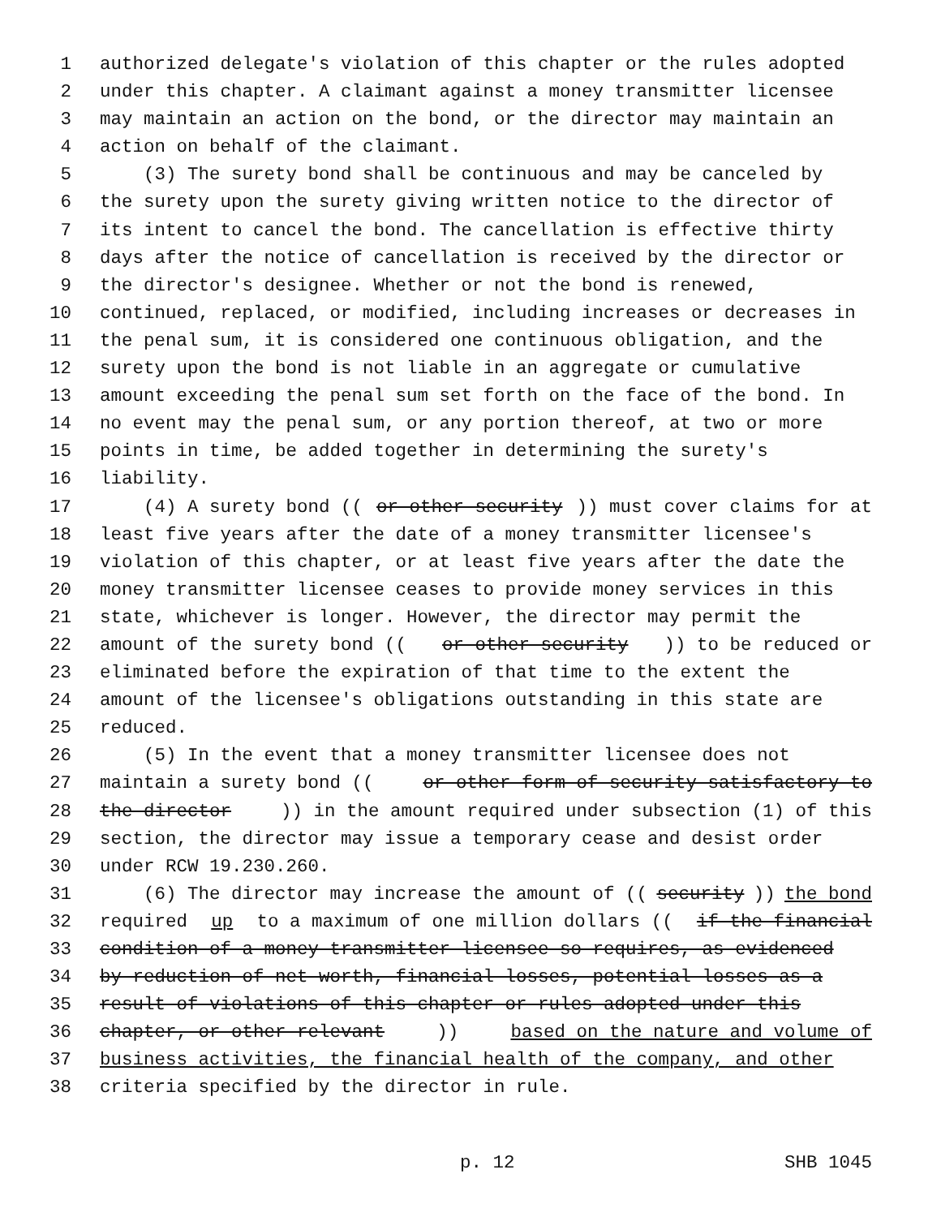1 authorized delegate's violation of this chapter or the rules adopted
2 under this chapter. A claimant against a money transmitter licensee
3 may maintain an action on the bond, or the director may maintain an
4 action on behalf of the claimant.
5 (3) The surety bond shall be continuous and may be canceled by
6 the surety upon the surety giving written notice to the director of
7 its intent to cancel the bond. The cancellation is effective thirty
8 days after the notice of cancellation is received by the director or
9 the director's designee. Whether or not the bond is renewed,
10 continued, replaced, or modified, including increases or decreases in
11 the penal sum, it is considered one continuous obligation, and the
12 surety upon the bond is not liable in an aggregate or cumulative
13 amount exceeding the penal sum set forth on the face of the bond. In
14 no event may the penal sum, or any portion thereof, at two or more
15 points in time, be added together in determining the surety's
16 liability.
17 (4) A surety bond ((or other security)) must cover claims for at
18 least five years after the date of a money transmitter licensee's
19 violation of this chapter, or at least five years after the date the
20 money transmitter licensee ceases to provide money services in this
21 state, whichever is longer. However, the director may permit the
22 amount of the surety bond ((or other security)) to be reduced or
23 eliminated before the expiration of that time to the extent the
24 amount of the licensee's obligations outstanding in this state are
25 reduced.
26 (5) In the event that a money transmitter licensee does not
27 maintain a surety bond ((or other form of security satisfactory to
28 the director)) in the amount required under subsection (1) of this
29 section, the director may issue a temporary cease and desist order
30 under RCW 19.230.260.
31 (6) The director may increase the amount of ((security)) the bond
32 required up to a maximum of one million dollars ((if the financial
33 condition of a money transmitter licensee so requires, as evidenced
34 by reduction of net worth, financial losses, potential losses as a
35 result of violations of this chapter or rules adopted under this
36 chapter, or other relevant)) based on the nature and volume of
37 business activities, the financial health of the company, and other
38 criteria specified by the director in rule.
p. 12 SHB 1045